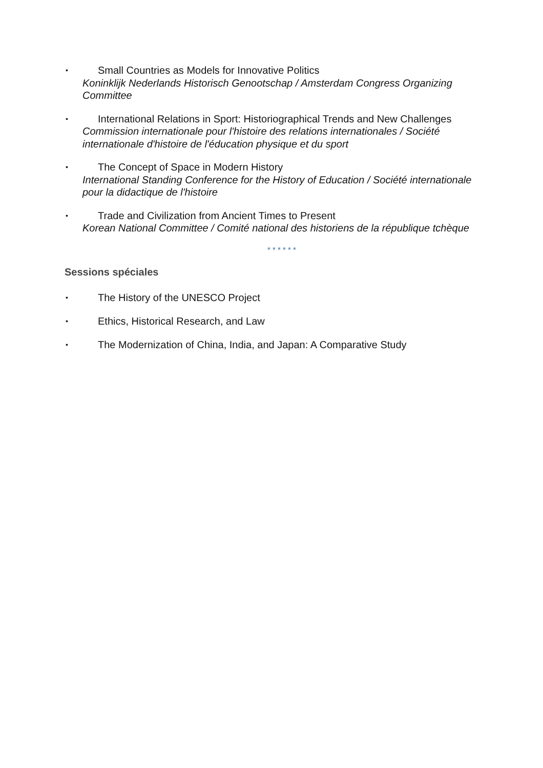• Small Countries as Models for Innovative Politics
Koninklijk Nederlands Historisch Genootschap / Amsterdam Congress Organizing Committee
• International Relations in Sport: Historiographical Trends and New Challenges
Commission internationale pour l'histoire des relations internationales / Société internationale d'histoire de l'éducation physique et du sport
• The Concept of Space in Modern History
International Standing Conference for the History of Education / Société internationale pour la didactique de l'histoire
• Trade and Civilization from Ancient Times to Present
Korean National Committee / Comité national des historiens de la république tchèque
* * * * * *
Sessions spéciales
• The History of the UNESCO Project
• Ethics, Historical Research, and Law
• The Modernization of China, India, and Japan: A Comparative Study